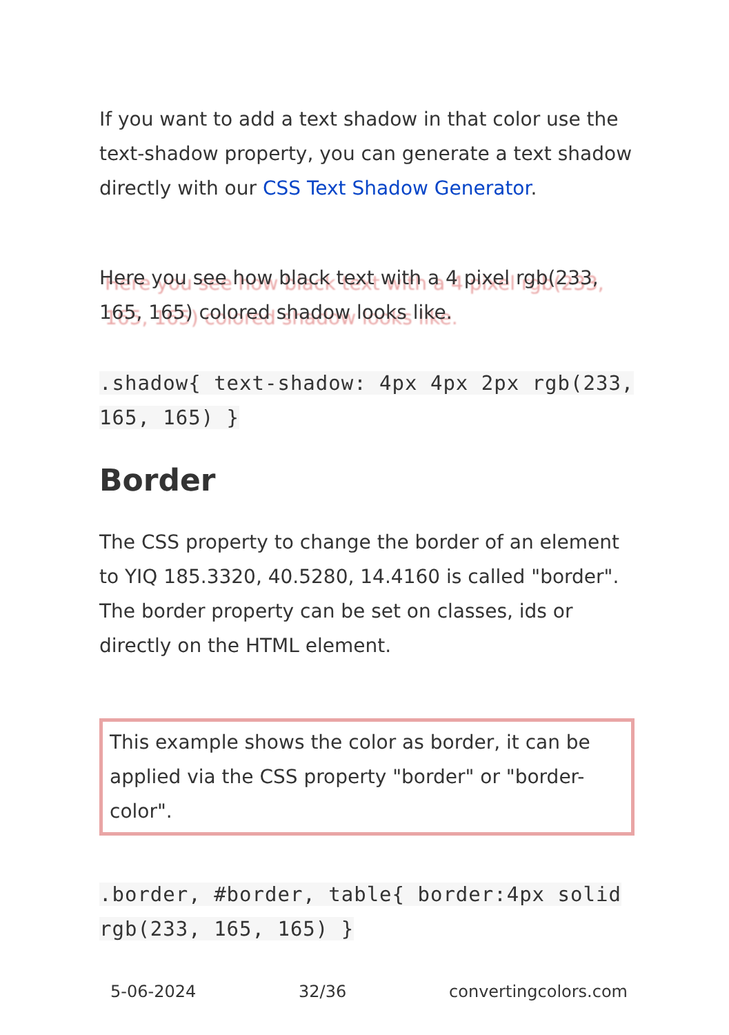If you want to add a text shadow in that color use the text-shadow property, you can generate a text shadow directly with our CSS Text Shadow Generator.
Here you see how black text with a 4 pixel rgb(233, 165, 165) colored shadow looks like.
.shadow{ text-shadow: 4px 4px 2px rgb(233, 165, 165) }
Border
The CSS property to change the border of an element to YIQ 185.3320, 40.5280, 14.4160 is called "border". The border property can be set on classes, ids or directly on the HTML element.
This example shows the color as border, it can be applied via the CSS property "border" or "border-color".
.border, #border, table{ border:4px solid rgb(233, 165, 165) }
5-06-2024 32/36 convertingcolors.com